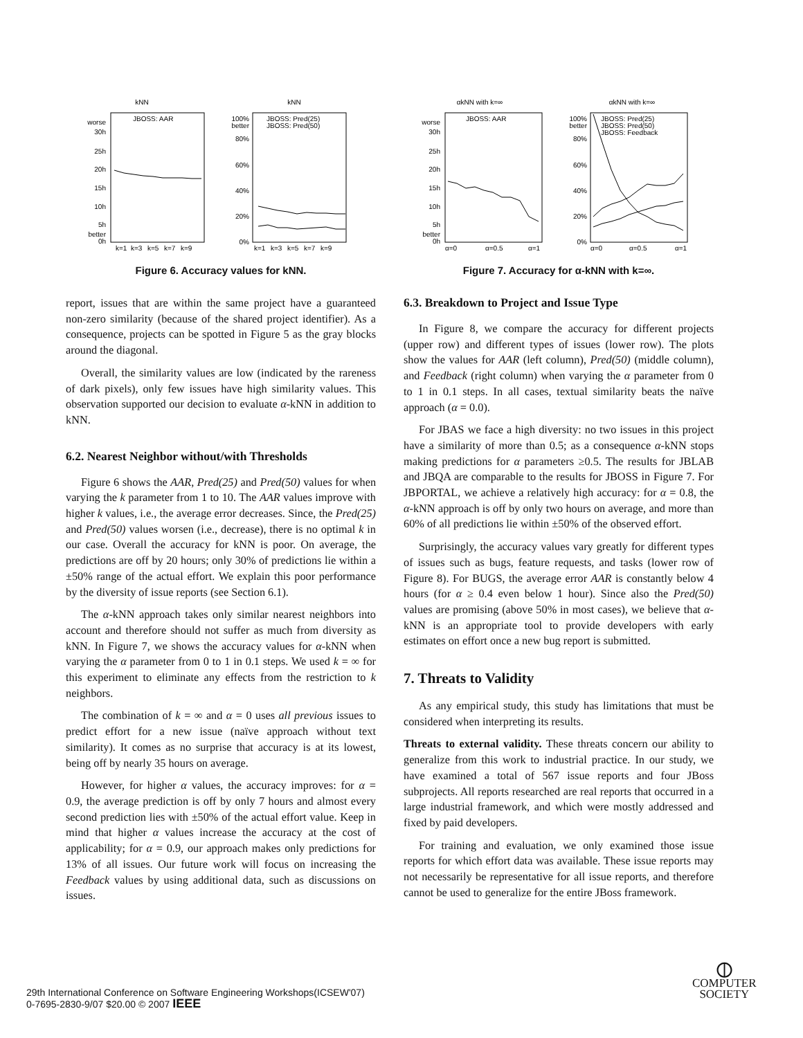kNN
worse
30h
25h
20h
15h
10h
5h
better
0h
JBOSS: AAR
k=1
k=3
k=5
k=7
k=9
kNN
100%
better
80%
60%
40%
20%
0%
JBOSS: Pred(25)
JBOSS: Pred(50)
k=1
k=3
k=5
k=7
k=9
Figure 6. Accuracy values for kNN.
report, issues that are within the same project have a guaranteed non-zero similarity (because of the shared project identifier). As a consequence, projects can be spotted in Figure 5 as the gray blocks around the diagonal.
Overall, the similarity values are low (indicated by the rareness of dark pixels), only few issues have high similarity values. This observation supported our decision to evaluate α-kNN in addition to kNN.
6.2. Nearest Neighbor without/with Thresholds
Figure 6 shows the AAR, Pred(25) and Pred(50) values for when varying the k parameter from 1 to 10. The AAR values improve with higher k values, i.e., the average error decreases. Since, the Pred(25) and Pred(50) values worsen (i.e., decrease), there is no optimal k in our case. Overall the accuracy for kNN is poor. On average, the predictions are off by 20 hours; only 30% of predictions lie within a ±50% range of the actual effort. We explain this poor performance by the diversity of issue reports (see Section 6.1).
The α-kNN approach takes only similar nearest neighbors into account and therefore should not suffer as much from diversity as kNN. In Figure 7, we shows the accuracy values for α-kNN when varying the α parameter from 0 to 1 in 0.1 steps. We used k = ∞ for this experiment to eliminate any effects from the restriction to k neighbors.
The combination of k = ∞ and α = 0 uses all previous issues to predict effort for a new issue (naïve approach without text similarity). It comes as no surprise that accuracy is at its lowest, being off by nearly 35 hours on average.
However, for higher α values, the accuracy improves: for α = 0.9, the average prediction is off by only 7 hours and almost every second prediction lies with ±50% of the actual effort value. Keep in mind that higher α values increase the accuracy at the cost of applicability; for α = 0.9, our approach makes only predictions for 13% of all issues. Our future work will focus on increasing the Feedback values by using additional data, such as discussions on issues.
αkNN with k=∞
worse
30h
25h
20h
15h
10h
5h
better
0h
JBOSS: AAR
α=0
α=0.5
α=1
αkNN with k=∞
100%
better
80%
60%
40%
20%
0%
JBOSS: Pred(25)
JBOSS: Pred(50)
JBOSS: Feedback
α=0
α=0.5
α=1
Figure 7. Accuracy for α-kNN with k=∞.
6.3. Breakdown to Project and Issue Type
In Figure 8, we compare the accuracy for different projects (upper row) and different types of issues (lower row). The plots show the values for AAR (left column), Pred(50) (middle column), and Feedback (right column) when varying the α parameter from 0 to 1 in 0.1 steps. In all cases, textual similarity beats the naïve approach (α = 0.0).
For JBAS we face a high diversity: no two issues in this project have a similarity of more than 0.5; as a consequence α-kNN stops making predictions for α parameters ≥0.5. The results for JBLAB and JBQA are comparable to the results for JBOSS in Figure 7. For JBPORTAL, we achieve a relatively high accuracy: for α = 0.8, the α-kNN approach is off by only two hours on average, and more than 60% of all predictions lie within ±50% of the observed effort.
Surprisingly, the accuracy values vary greatly for different types of issues such as bugs, feature requests, and tasks (lower row of Figure 8). For BUGS, the average error AAR is constantly below 4 hours (for α ≥ 0.4 even below 1 hour). Since also the Pred(50) values are promising (above 50% in most cases), we believe that α-kNN is an appropriate tool to provide developers with early estimates on effort once a new bug report is submitted.
7. Threats to Validity
As any empirical study, this study has limitations that must be considered when interpreting its results.
Threats to external validity. These threats concern our ability to generalize from this work to industrial practice. In our study, we have examined a total of 567 issue reports and four JBoss subprojects. All reports researched are real reports that occurred in a large industrial framework, and which were mostly addressed and fixed by paid developers.
For training and evaluation, we only examined those issue reports for which effort data was available. These issue reports may not necessarily be representative for all issue reports, and therefore cannot be used to generalize for the entire JBoss framework.
29th International Conference on Software Engineering Workshops(ICSEW'07)
0-7695-2830-9/07 $20.00 © 2007 IEEE
⦶
COMPUTER
SOCIETY